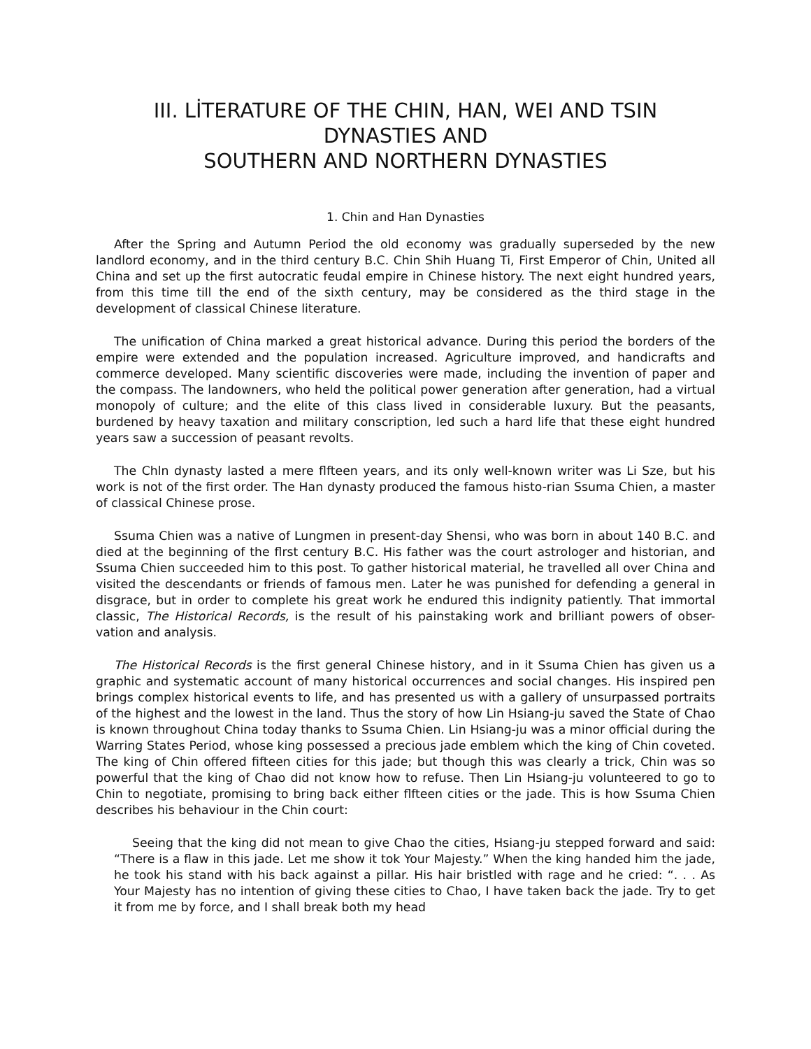III. LİTERATURE OF THE CHIN, HAN, WEI AND TSIN DYNASTIES AND
SOUTHERN AND NORTHERN DYNASTIES
1. Chin and Han Dynasties
After the Spring and Autumn Period the old economy was gradually superseded by the new landlord economy, and in the third century B.C. Chin Shih Huang Ti, First Emperor of Chin, United all China and set up the first autocratic feudal empire in Chinese history. The next eight hundred years, from this time till the end of the sixth century, may be considered as the third stage in the development of classical Chinese literature.
The unification of China marked a great historical advance. During this period the borders of the empire were extended and the population increased. Agriculture improved, and handicrafts and commerce developed. Many scientific discoveries were made, including the invention of paper and the compass. The landowners, who held the political power generation after generation, had a virtual monopoly of culture; and the elite of this class lived in considerable luxury. But the peasants, burdened by heavy taxation and military conscription, led such a hard life that these eight hundred years saw a succession of peasant revolts.
The Chln dynasty lasted a mere flfteen years, and its only well-known writer was Li Sze, but his work is not of the first order. The Han dynasty produced the famous histo-rian Ssuma Chien, a master of classical Chinese prose.
Ssuma Chien was a native of Lungmen in present-day Shensi, who was born in about 140 B.C. and died at the beginning of the flrst century B.C. His father was the court astrologer and historian, and Ssuma Chien succeeded him to this post. To gather historical material, he travelled all over China and visited the descendants or friends of famous men. Later he was punished for defending a general in disgrace, but in order to complete his great work he endured this indignity patiently. That immortal classic, The Historical Records, is the result of his painstaking work and brilliant powers of obser-vation and analysis.
The Historical Records is the first general Chinese history, and in it Ssuma Chien has given us a graphic and systematic account of many historical occurrences and social changes. His inspired pen brings complex historical events to life, and has presented us with a gallery of unsurpassed portraits of the highest and the lowest in the land. Thus the story of how Lin Hsiang-ju saved the State of Chao is known throughout China today thanks to Ssuma Chien. Lin Hsiang-ju was a minor official during the Warring States Period, whose king possessed a precious jade emblem which the king of Chin coveted. The king of Chin offered fifteen cities for this jade; but though this was clearly a trick, Chin was so powerful that the king of Chao did not know how to refuse. Then Lin Hsiang-ju volunteered to go to Chin to negotiate, promising to bring back either flfteen cities or the jade. This is how Ssuma Chien describes his behaviour in the Chin court:
Seeing that the king did not mean to give Chao the cities, Hsiang-ju stepped forward and said: “There is a flaw in this jade. Let me show it tok Your Majesty.” When the king handed him the jade, he took his stand with his back against a pillar. His hair bristled with rage and he cried: “. . . As Your Majesty has no intention of giving these cities to Chao, I have taken back the jade. Try to get it from me by force, and I shall break both my head